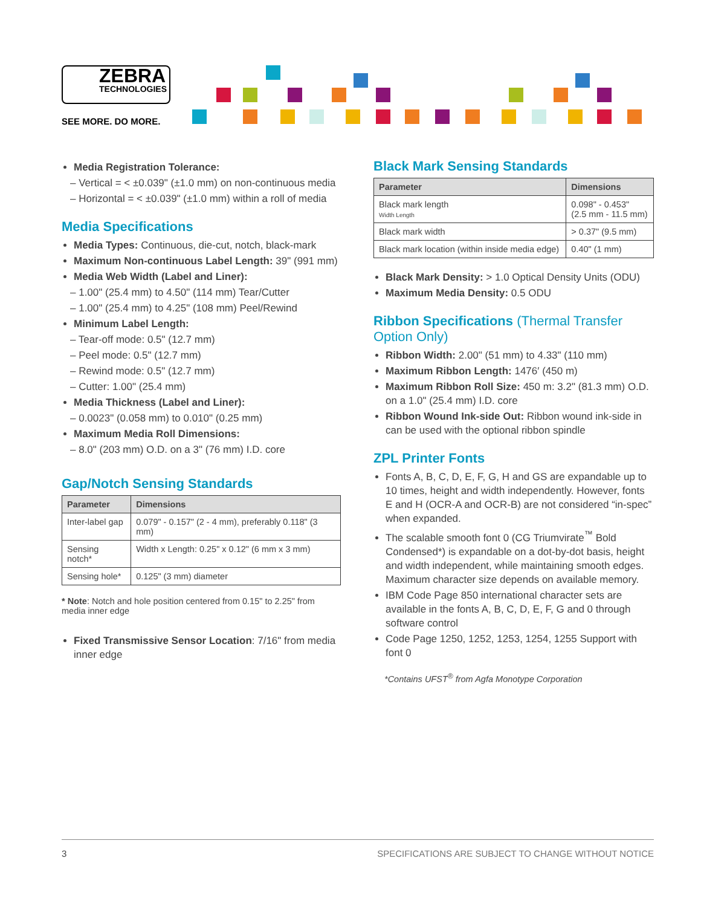ZEBRA
TECHNOLOGIES
SEE MORE. DO MORE.
Media Registration Tolerance:
– Vertical = < ±0.039" (±1.0 mm) on non-continuous media
– Horizontal = < ±0.039" (±1.0 mm) within a roll of media
Media Specifications
Media Types: Continuous, die-cut, notch, black-mark
Maximum Non-continuous Label Length: 39" (991 mm)
Media Web Width (Label and Liner):
– 1.00" (25.4 mm) to 4.50" (114 mm) Tear/Cutter
– 1.00" (25.4 mm) to 4.25" (108 mm) Peel/Rewind
Minimum Label Length:
– Tear-off mode: 0.5" (12.7 mm)
– Peel mode: 0.5" (12.7 mm)
– Rewind mode: 0.5" (12.7 mm)
– Cutter: 1.00" (25.4 mm)
Media Thickness (Label and Liner):
– 0.0023" (0.058 mm) to 0.010" (0.25 mm)
Maximum Media Roll Dimensions:
– 8.0" (203 mm) O.D. on a 3" (76 mm) I.D. core
Gap/Notch Sensing Standards
| Parameter | Dimensions |
| --- | --- |
| Inter-label gap | 0.079" - 0.157" (2 - 4 mm), preferably 0.118" (3 mm) |
| Sensing notch* | Width x Length: 0.25" x 0.12" (6 mm x 3 mm) |
| Sensing hole* | 0.125" (3 mm) diameter |
* Note: Notch and hole position centered from 0.15" to 2.25" from media inner edge
Fixed Transmissive Sensor Location: 7/16" from media inner edge
Black Mark Sensing Standards
| Parameter | Dimensions |
| --- | --- |
| Black mark length Width Length | 0.098" - 0.453" (2.5 mm - 11.5 mm) |
| Black mark width | > 0.37" (9.5 mm) |
| Black mark location (within inside media edge) | 0.40" (1 mm) |
Black Mark Density: > 1.0 Optical Density Units (ODU)
Maximum Media Density: 0.5 ODU
Ribbon Specifications (Thermal Transfer Option Only)
Ribbon Width: 2.00" (51 mm) to 4.33" (110 mm)
Maximum Ribbon Length: 1476′ (450 m)
Maximum Ribbon Roll Size: 450 m: 3.2" (81.3 mm) O.D. on a 1.0" (25.4 mm) I.D. core
Ribbon Wound Ink-side Out: Ribbon wound ink-side in can be used with the optional ribbon spindle
ZPL Printer Fonts
Fonts A, B, C, D, E, F, G, H and GS are expandable up to 10 times, height and width independently. However, fonts E and H (OCR-A and OCR-B) are not considered “in-spec” when expanded.
The scalable smooth font 0 (CG Triumvirate<sup>™</sup> Bold Condensed*) is expandable on a dot-by-dot basis, height and width independent, while maintaining smooth edges. Maximum character size depends on available memory.
IBM Code Page 850 international character sets are available in the fonts A, B, C, D, E, F, G and 0 through software control
Code Page 1250, 1252, 1253, 1254, 1255 Support with font 0
*Contains UFST<sup>®</sup> from Agfa Monotype Corporation
3 SPECIFICATIONS ARE SUBJECT TO CHANGE WITHOUT NOTICE